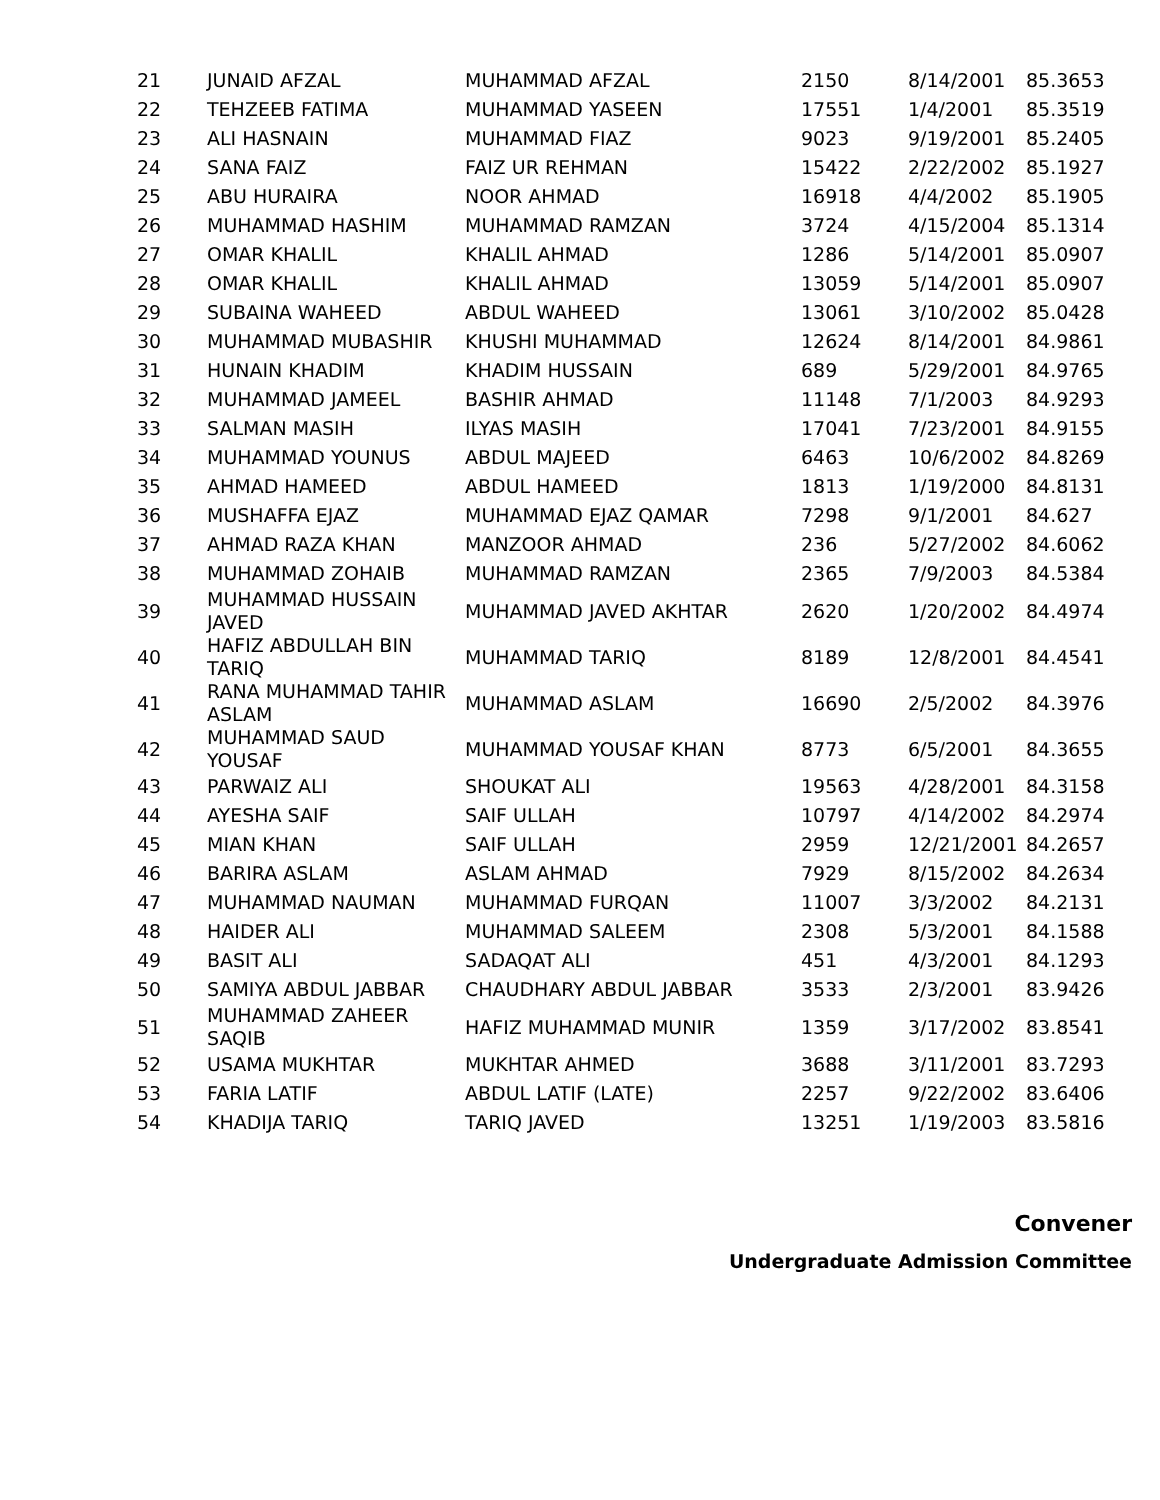| 21 | JUNAID AFZAL | MUHAMMAD AFZAL | 2150 | 8/14/2001 | 85.3653 |
| 22 | TEHZEEB FATIMA | MUHAMMAD YASEEN | 17551 | 1/4/2001 | 85.3519 |
| 23 | ALI HASNAIN | MUHAMMAD FIAZ | 9023 | 9/19/2001 | 85.2405 |
| 24 | SANA FAIZ | FAIZ UR REHMAN | 15422 | 2/22/2002 | 85.1927 |
| 25 | ABU HURAIRA | NOOR AHMAD | 16918 | 4/4/2002 | 85.1905 |
| 26 | MUHAMMAD HASHIM | MUHAMMAD RAMZAN | 3724 | 4/15/2004 | 85.1314 |
| 27 | OMAR KHALIL | KHALIL AHMAD | 1286 | 5/14/2001 | 85.0907 |
| 28 | OMAR KHALIL | KHALIL AHMAD | 13059 | 5/14/2001 | 85.0907 |
| 29 | SUBAINA WAHEED | ABDUL WAHEED | 13061 | 3/10/2002 | 85.0428 |
| 30 | MUHAMMAD MUBASHIR | KHUSHI MUHAMMAD | 12624 | 8/14/2001 | 84.9861 |
| 31 | HUNAIN KHADIM | KHADIM HUSSAIN | 689 | 5/29/2001 | 84.9765 |
| 32 | MUHAMMAD JAMEEL | BASHIR AHMAD | 11148 | 7/1/2003 | 84.9293 |
| 33 | SALMAN MASIH | ILYAS MASIH | 17041 | 7/23/2001 | 84.9155 |
| 34 | MUHAMMAD YOUNUS | ABDUL MAJEED | 6463 | 10/6/2002 | 84.8269 |
| 35 | AHMAD HAMEED | ABDUL HAMEED | 1813 | 1/19/2000 | 84.8131 |
| 36 | MUSHAFFA EJAZ | MUHAMMAD EJAZ QAMAR | 7298 | 9/1/2001 | 84.627 |
| 37 | AHMAD RAZA KHAN | MANZOOR AHMAD | 236 | 5/27/2002 | 84.6062 |
| 38 | MUHAMMAD ZOHAIB | MUHAMMAD RAMZAN | 2365 | 7/9/2003 | 84.5384 |
| 39 | MUHAMMAD HUSSAIN JAVED | MUHAMMAD JAVED AKHTAR | 2620 | 1/20/2002 | 84.4974 |
| 40 | HAFIZ ABDULLAH BIN TARIQ | MUHAMMAD TARIQ | 8189 | 12/8/2001 | 84.4541 |
| 41 | RANA MUHAMMAD TAHIR ASLAM | MUHAMMAD ASLAM | 16690 | 2/5/2002 | 84.3976 |
| 42 | MUHAMMAD SAUD YOUSAF | MUHAMMAD YOUSAF KHAN | 8773 | 6/5/2001 | 84.3655 |
| 43 | PARWAIZ ALI | SHOUKAT ALI | 19563 | 4/28/2001 | 84.3158 |
| 44 | AYESHA SAIF | SAIF ULLAH | 10797 | 4/14/2002 | 84.2974 |
| 45 | MIAN KHAN | SAIF ULLAH | 2959 | 12/21/2001 | 84.2657 |
| 46 | BARIRA ASLAM | ASLAM AHMAD | 7929 | 8/15/2002 | 84.2634 |
| 47 | MUHAMMAD NAUMAN | MUHAMMAD FURQAN | 11007 | 3/3/2002 | 84.2131 |
| 48 | HAIDER ALI | MUHAMMAD SALEEM | 2308 | 5/3/2001 | 84.1588 |
| 49 | BASIT ALI | SADAQAT ALI | 451 | 4/3/2001 | 84.1293 |
| 50 | SAMIYA ABDUL JABBAR | CHAUDHARY ABDUL JABBAR | 3533 | 2/3/2001 | 83.9426 |
| 51 | MUHAMMAD ZAHEER SAQIB | HAFIZ MUHAMMAD MUNIR | 1359 | 3/17/2002 | 83.8541 |
| 52 | USAMA MUKHTAR | MUKHTAR AHMED | 3688 | 3/11/2001 | 83.7293 |
| 53 | FARIA LATIF | ABDUL LATIF (LATE) | 2257 | 9/22/2002 | 83.6406 |
| 54 | KHADIJA TARIQ | TARIQ JAVED | 13251 | 1/19/2003 | 83.5816 |
Convener
Undergraduate Admission Committee